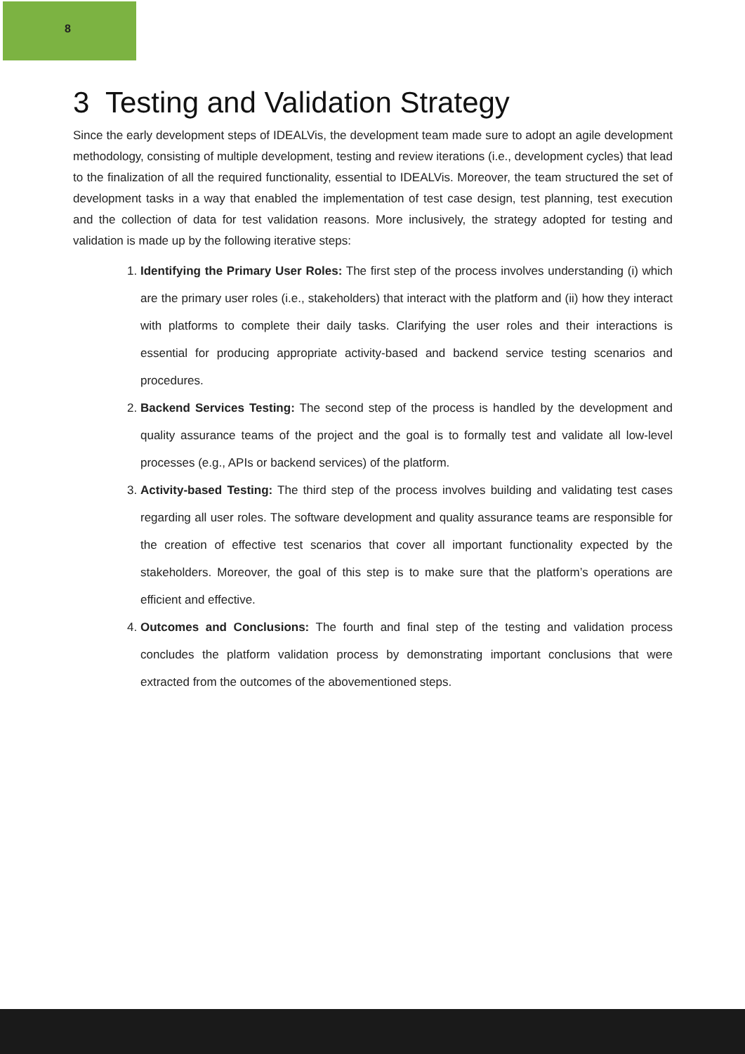8
3 Testing and Validation Strategy
Since the early development steps of IDEALVis, the development team made sure to adopt an agile development methodology, consisting of multiple development, testing and review iterations (i.e., development cycles) that lead to the finalization of all the required functionality, essential to IDEALVis. Moreover, the team structured the set of development tasks in a way that enabled the implementation of test case design, test planning, test execution and the collection of data for test validation reasons. More inclusively, the strategy adopted for testing and validation is made up by the following iterative steps:
1. Identifying the Primary User Roles: The first step of the process involves understanding (i) which are the primary user roles (i.e., stakeholders) that interact with the platform and (ii) how they interact with platforms to complete their daily tasks. Clarifying the user roles and their interactions is essential for producing appropriate activity-based and backend service testing scenarios and procedures.
2. Backend Services Testing: The second step of the process is handled by the development and quality assurance teams of the project and the goal is to formally test and validate all low-level processes (e.g., APIs or backend services) of the platform.
3. Activity-based Testing: The third step of the process involves building and validating test cases regarding all user roles. The software development and quality assurance teams are responsible for the creation of effective test scenarios that cover all important functionality expected by the stakeholders. Moreover, the goal of this step is to make sure that the platform’s operations are efficient and effective.
4. Outcomes and Conclusions: The fourth and final step of the testing and validation process concludes the platform validation process by demonstrating important conclusions that were extracted from the outcomes of the abovementioned steps.